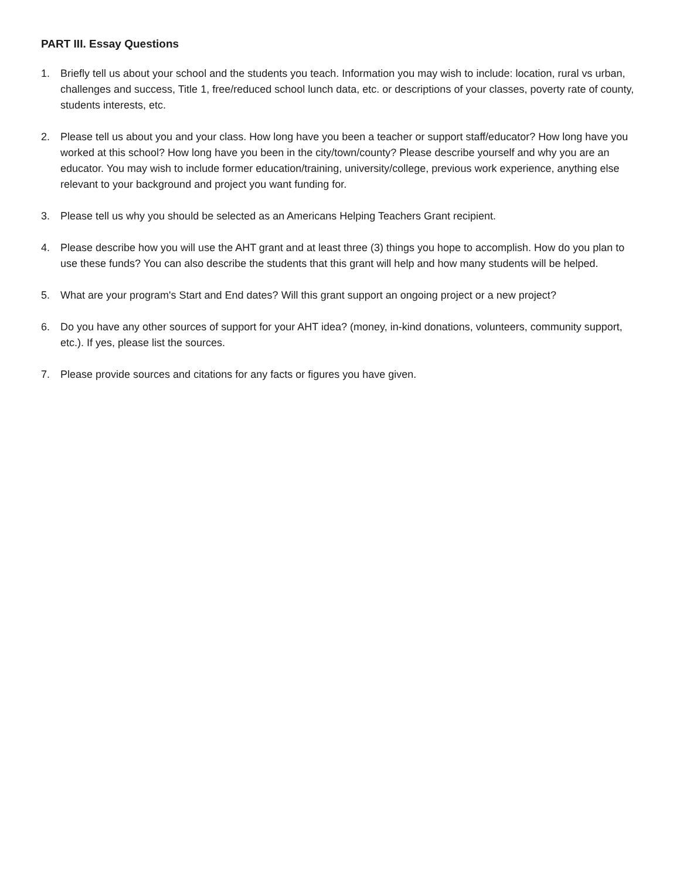PART III. Essay Questions
1. Briefly tell us about your school and the students you teach. Information you may wish to include: location, rural vs urban, challenges and success, Title 1, free/reduced school lunch data, etc. or descriptions of your classes, poverty rate of county, students interests, etc.
2. Please tell us about you and your class. How long have you been a teacher or support staff/educator? How long have you worked at this school? How long have you been in the city/town/county? Please describe yourself and why you are an educator. You may wish to include former education/training, university/college, previous work experience, anything else relevant to your background and project you want funding for.
3. Please tell us why you should be selected as an Americans Helping Teachers Grant recipient.
4. Please describe how you will use the AHT grant and at least three (3) things you hope to accomplish. How do you plan to use these funds? You can also describe the students that this grant will help and how many students will be helped.
5. What are your program's Start and End dates? Will this grant support an ongoing project or a new project?
6. Do you have any other sources of support for your AHT idea? (money, in-kind donations, volunteers, community support, etc.). If yes, please list the sources.
7. Please provide sources and citations for any facts or figures you have given.